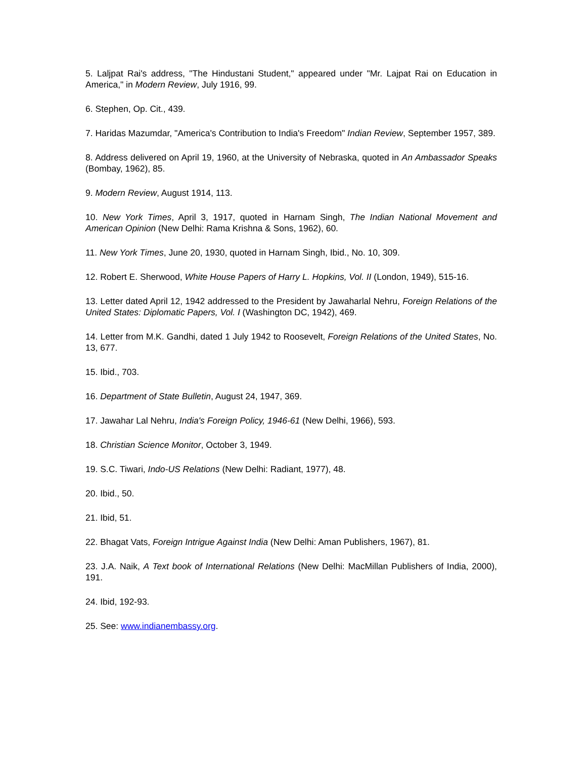5. Laljpat Rai's address, "The Hindustani Student," appeared under "Mr. Lajpat Rai on Education in America," in Modern Review, July 1916, 99.
6. Stephen, Op. Cit., 439.
7. Haridas Mazumdar, "America's Contribution to India's Freedom" Indian Review, September 1957, 389.
8. Address delivered on April 19, 1960, at the University of Nebraska, quoted in An Ambassador Speaks (Bombay, 1962), 85.
9. Modern Review, August 1914, 113.
10. New York Times, April 3, 1917, quoted in Harnam Singh, The Indian National Movement and American Opinion (New Delhi: Rama Krishna & Sons, 1962), 60.
11. New York Times, June 20, 1930, quoted in Harnam Singh, Ibid., No. 10, 309.
12. Robert E. Sherwood, White House Papers of Harry L. Hopkins, Vol. II (London, 1949), 515-16.
13. Letter dated April 12, 1942 addressed to the President by Jawaharlal Nehru, Foreign Relations of the United States: Diplomatic Papers, Vol. I (Washington DC, 1942), 469.
14. Letter from M.K. Gandhi, dated 1 July 1942 to Roosevelt, Foreign Relations of the United States, No. 13, 677.
15. Ibid., 703.
16. Department of State Bulletin, August 24, 1947, 369.
17. Jawahar Lal Nehru, India's Foreign Policy, 1946-61 (New Delhi, 1966), 593.
18. Christian Science Monitor, October 3, 1949.
19. S.C. Tiwari, Indo-US Relations (New Delhi: Radiant, 1977), 48.
20. Ibid., 50.
21. Ibid, 51.
22. Bhagat Vats, Foreign Intrigue Against India (New Delhi: Aman Publishers, 1967), 81.
23. J.A. Naik, A Text book of International Relations (New Delhi: MacMillan Publishers of India, 2000), 191.
24. Ibid, 192-93.
25. See: www.indianembassy.org.